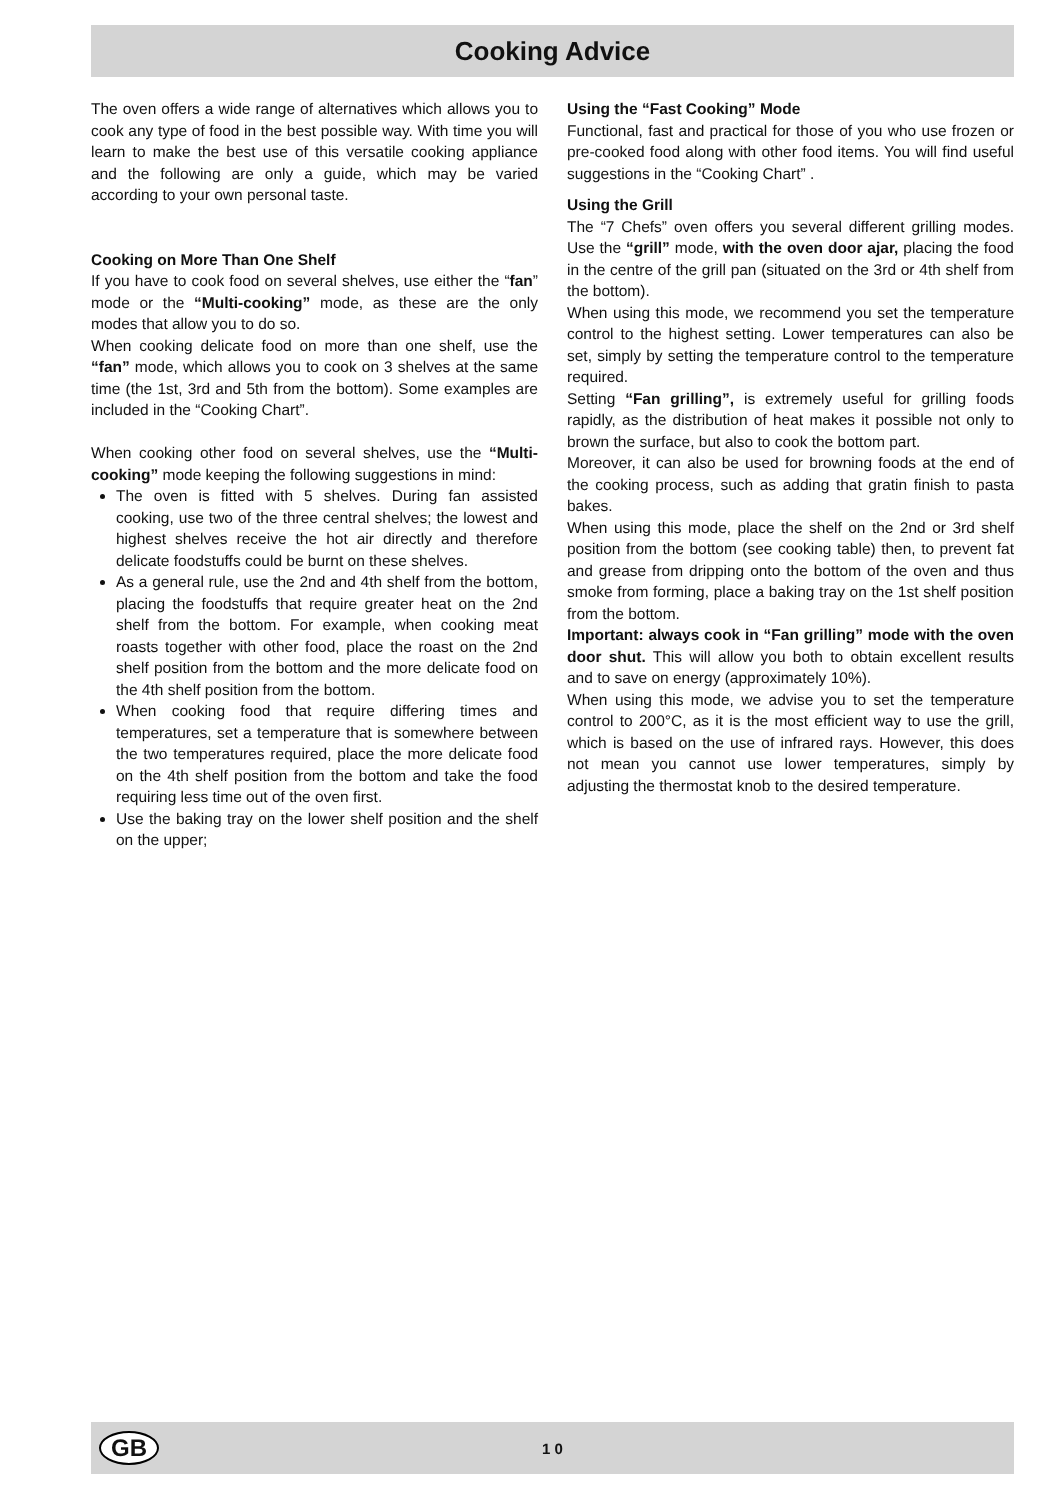Cooking Advice
The oven offers a wide range of alternatives which allows you to cook any type of food in the best possible way. With time you will learn to make the best use of this versatile cooking appliance and the following are only a guide, which may be varied according to your own personal taste.
Cooking on More Than One Shelf
If you have to cook food on several shelves, use either the “fan” mode or the “Multi-cooking” mode, as these are the only modes that allow you to do so.
When cooking delicate food on more than one shelf, use the “fan” mode, which allows you to cook on 3 shelves at the same time (the 1st, 3rd and 5th from the bottom). Some examples are included in the “Cooking Chart”.
When cooking other food on several shelves, use the “Multi-cooking” mode keeping the following suggestions in mind:
The oven is fitted with 5 shelves. During fan assisted cooking, use two of the three central shelves; the lowest and highest shelves receive the hot air directly and therefore delicate foodstuffs could be burnt on these shelves.
As a general rule, use the 2nd and 4th shelf from the bottom, placing the foodstuffs that require greater heat on the 2nd shelf from the bottom. For example, when cooking meat roasts together with other food, place the roast on the 2nd shelf position from the bottom and the more delicate food on the 4th shelf position from the bottom.
When cooking food that require differing times and temperatures, set a temperature that is somewhere between the two temperatures required, place the more delicate food on the 4th shelf position from the bottom and take the food requiring less time out of the oven first.
Use the baking tray on the lower shelf position and the shelf on the upper;
Using the “Fast Cooking” Mode
Functional, fast and practical for those of you who use frozen or pre-cooked food along with other food items. You will find useful suggestions in the “Cooking Chart” .
Using the Grill
The “7 Chefs” oven offers you several different grilling modes. Use the “grill” mode, with the oven door ajar, placing the food in the centre of the grill pan (situated on the 3rd or 4th shelf from the bottom).
When using this mode, we recommend you set the temperature control to the highest setting. Lower temperatures can also be set, simply by setting the temperature control to the temperature required.
Setting “Fan grilling”, is extremely useful for grilling foods rapidly, as the distribution of heat makes it possible not only to brown the surface, but also to cook the bottom part.
Moreover, it can also be used for browning foods at the end of the cooking process, such as adding that gratin finish to pasta bakes.
When using this mode, place the shelf on the 2nd or 3rd shelf position from the bottom (see cooking table) then, to prevent fat and grease from dripping onto the bottom of the oven and thus smoke from forming, place a baking tray on the 1st shelf position from the bottom.
Important: always cook in “Fan grilling” mode with the oven door shut. This will allow you both to obtain excellent results and to save on energy (approximately 10%).
When using this mode, we advise you to set the temperature control to 200°C, as it is the most efficient way to use the grill, which is based on the use of infrared rays. However, this does not mean you cannot use lower temperatures, simply by adjusting the thermostat knob to the desired temperature.
GB
1 0